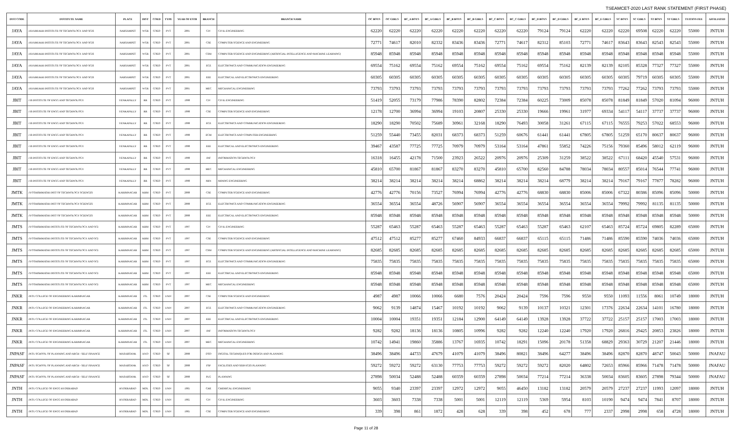TSEAMCET-2020 LAST RANK STATEMENT (FIRST PHASE)
| INST CODE | INSTITUTE NAME | PLACE | DIST | COED | TYPE | YEAR OF ESTB | BRANCH | BRANCH NAME | OC BOYS | OC GIRLS | BC_A BOYS | BC_A GIRLS | BC_B BOYS | BC_B GIRLS | BC_C BOYS | BC_C GIRLS | BC_D BOYS | BC_D GIRLS | BC_E BOYS | BC_E GIRLS | SC BOYS | SC GIRLS | ST BOYS | ST GIRLS | TUITION FEE | AFFILIATED |
| --- | --- | --- | --- | --- | --- | --- | --- | --- | --- | --- | --- | --- | --- | --- | --- | --- | --- | --- | --- | --- | --- | --- | --- | --- | --- | --- |
| JAYA | JAYAMUKHI INSTITUTE OF TECHNOLOGY AND SCIS | NARSAMPET | WGR | COED | PVT | 2001 | CIV | CIVIL ENGINEERING | 62220 | 62220 | 62220 | 62220 | 62220 | 62220 | 62220 | 62220 | 79124 | 79124 | 62220 | 62220 | 62220 | 69508 | 62220 | 62220 | 55000 | JNTUH |
| JAYA | JAYAMUKHI INSTITUTE OF TECHNOLOGY AND SCIS | NARSAMPET | WGR | COED | PVT | 2001 | CSE | COMPUTER SCIENCE AND ENGINEERING | 72771 | 74617 | 82010 | 82332 | 83436 | 83436 | 72771 | 74617 | 82312 | 85103 | 72771 | 74617 | 83643 | 83643 | 82543 | 82543 | 55000 | JNTUH |
| JAYA | JAYAMUKHI INSTITUTE OF TECHNOLOGY AND SCIS | NARSAMPET | WGR | COED | PVT | 2001 | CSM | COMPUTER SCIENCE AND ENGINEERING (ARTIFICIAL INTELLIGENCE AND MACHINE LEARNING) | 85948 | 85948 | 85948 | 85948 | 85948 | 85948 | 85948 | 85948 | 85948 | 85948 | 85948 | 85948 | 85948 | 85948 | 85948 | 85948 | 55000 | JNTUH |
| JAYA | JAYAMUKHI INSTITUTE OF TECHNOLOGY AND SCIS | NARSAMPET | WGR | COED | PVT | 2001 | ECE | ELECTRONICS AND COMMUNICATION ENGINEERING | 69554 | 75162 | 69554 | 75162 | 69554 | 75162 | 69554 | 75162 | 69554 | 75162 | 82139 | 82139 | 82105 | 85328 | 77327 | 77327 | 55000 | JNTUH |
| JAYA | JAYAMUKHI INSTITUTE OF TECHNOLOGY AND SCIS | NARSAMPET | WGR | COED | PVT | 2001 | EEE | ELECTRICAL AND ELECTRONICS ENGINEERING | 60305 | 60305 | 60305 | 60305 | 60305 | 60305 | 60305 | 60305 | 60305 | 60305 | 60305 | 60305 | 60305 | 79719 | 60305 | 60305 | 55000 | JNTUH |
| JAYA | JAYAMUKHI INSTITUTE OF TECHNOLOGY AND SCIS | NARSAMPET | WGR | COED | PVT | 2001 | MEC | MECHANICAL ENGINEERING | 73793 | 73793 | 73793 | 73793 | 73793 | 73793 | 73793 | 73793 | 73793 | 73793 | 73793 | 73793 | 77262 | 77262 | 73793 | 73793 | 55000 | JNTUH |
| JBIT | J B INSTITUTE OF ENGG AND TECHNOLOGY | YENKAPALLY | RR | COED | PVT | 1998 | CIV | CIVIL ENGINEERING | 51419 | 52055 | 73179 | 77986 | 78390 | 82802 | 72384 | 72384 | 60225 | 73009 | 85078 | 85078 | 81849 | 81849 | 57020 | 81094 | 96000 | JNTUH |
| JBIT | J B INSTITUTE OF ENGG AND TECHNOLOGY | YENKAPALLY | RR | COED | PVT | 1998 | CSE | COMPUTER SCIENCE AND ENGINEERING | 12178 | 12700 | 36994 | 36994 | 19103 | 20807 | 25330 | 25330 | 19666 | 19961 | 31977 | 69334 | 54117 | 54117 | 37737 | 37737 | 96000 | JNTUH |
| JBIT | J B INSTITUTE OF ENGG AND TECHNOLOGY | YENKAPALLY | RR | COED | PVT | 1998 | ECE | ELECTRONICS AND COMMUNICATION ENGINEERING | 18290 | 18290 | 70502 | 75689 | 30961 | 32168 | 18290 | 76493 | 30058 | 31261 | 67115 | 67115 | 76555 | 79253 | 57022 | 68553 | 96000 | JNTUH |
| JBIT | J B INSTITUTE OF ENGG AND TECHNOLOGY | YENKAPALLY | RR | COED | PVT | 1998 | ECM | ELECTRONICS AND COMPUTER ENGINEERING | 51259 | 55440 | 73455 | 82031 | 68373 | 68373 | 51259 | 60676 | 61441 | 61441 | 67805 | 67805 | 51259 | 65170 | 80637 | 80637 | 96000 | JNTUH |
| JBIT | J B INSTITUTE OF ENGG AND TECHNOLOGY | YENKAPALLY | RR | COED | PVT | 1998 | EEE | ELECTRICAL AND ELECTRONICS ENGINEERING | 39467 | 43587 | 77725 | 77725 | 70979 | 70979 | 53164 | 53164 | 47861 | 55852 | 74226 | 75156 | 79360 | 85496 | 58012 | 62119 | 96000 | JNTUH |
| JBIT | J B INSTITUTE OF ENGG AND TECHNOLOGY | YENKAPALLY | RR | COED | PVT | 1998 | INF | INFORMATION TECHNOLOGY | 16318 | 16455 | 42178 | 71500 | 23923 | 26522 | 20976 | 20976 | 25309 | 31259 | 38522 | 38522 | 67111 | 68420 | 45540 | 57531 | 96000 | JNTUH |
| JBIT | J B INSTITUTE OF ENGG AND TECHNOLOGY | YENKAPALLY | RR | COED | PVT | 1998 | MEC | MECHANICAL ENGINEERING | 45810 | 65700 | 81867 | 81867 | 83270 | 83270 | 45810 | 65700 | 82560 | 84788 | 78034 | 78034 | 80557 | 85014 | 76544 | 77741 | 96000 | JNTUH |
| JBIT | J B INSTITUTE OF ENGG AND TECHNOLOGY | YENKAPALLY | RR | COED | PVT | 1998 | MIN | MINING ENGINEERING | 38214 | 38214 | 38214 | 38214 | 38214 | 68862 | 38214 | 38214 | 38214 | 68779 | 38214 | 38214 | 79167 | 79167 | 77877 | 78282 | 96000 | JNTUH |
| JMTK | JYOTHISHMATHI INST OF TECHNOLOGY SCIENCES | KARIMNAGAR | KRM | COED | PVT | 2008 | CSE | COMPUTER SCIENCE AND ENGINEERING | 42776 | 42776 | 70156 | 73527 | 76994 | 76994 | 42776 | 42776 | 68830 | 68830 | 85006 | 85006 | 67322 | 80386 | 85096 | 85096 | 50000 | JNTUH |
| JMTK | JYOTHISHMATHI INST OF TECHNOLOGY SCIENCES | KARIMNAGAR | KRM | COED | PVT | 2008 | ECE | ELECTRONICS AND COMMUNICATION ENGINEERING | 36554 | 36554 | 36554 | 48726 | 56907 | 56907 | 36554 | 36554 | 36554 | 36554 | 36554 | 36554 | 79992 | 79992 | 81135 | 81135 | 50000 | JNTUH |
| JMTK | JYOTHISHMATHI INST OF TECHNOLOGY SCIENCES | KARIMNAGAR | KRM | COED | PVT | 2008 | EEE | ELECTRICAL AND ELECTRONICS ENGINEERING | 85948 | 85948 | 85948 | 85948 | 85948 | 85948 | 85948 | 85948 | 85948 | 85948 | 85948 | 85948 | 85948 | 85948 | 85948 | 85948 | 50000 | JNTUH |
| JMTS | JYOTHISHMATHI INSTITUTE OF TECHNOLOGY AND SCI | KARIMNAGAR | KRM | COED | PVT | 1997 | CIV | CIVIL ENGINEERING | 55287 | 65463 | 55287 | 65463 | 55287 | 65463 | 55287 | 65463 | 55287 | 65463 | 62107 | 65463 | 85724 | 85724 | 69805 | 82289 | 65000 | JNTUH |
| JMTS | JYOTHISHMATHI INSTITUTE OF TECHNOLOGY AND SCI | KARIMNAGAR | KRM | COED | PVT | 1997 | CSE | COMPUTER SCIENCE AND ENGINEERING | 47512 | 47512 | 85277 | 85277 | 67460 | 84933 | 66837 | 66837 | 65115 | 65115 | 71486 | 71486 | 85590 | 85590 | 74036 | 74036 | 65000 | JNTUH |
| JMTS | JYOTHISHMATHI INSTITUTE OF TECHNOLOGY AND SCI | KARIMNAGAR | KRM | COED | PVT | 1997 | CSM | COMPUTER SCIENCE AND ENGINEERING (ARTIFICIAL INTELLIGENCE AND MACHINE LEARNING) | 82685 | 82685 | 82685 | 82685 | 82685 | 82685 | 82685 | 82685 | 82685 | 82685 | 82685 | 82685 | 82685 | 82685 | 82685 | 82685 | 65000 | JNTUH |
| JMTS | JYOTHISHMATHI INSTITUTE OF TECHNOLOGY AND SCI | KARIMNAGAR | KRM | COED | PVT | 1997 | ECE | ELECTRONICS AND COMMUNICATION ENGINEERING | 75835 | 75835 | 75835 | 75835 | 75835 | 75835 | 75835 | 75835 | 75835 | 75835 | 75835 | 75835 | 75835 | 75835 | 75835 | 75835 | 65000 | JNTUH |
| JMTS | JYOTHISHMATHI INSTITUTE OF TECHNOLOGY AND SCI | KARIMNAGAR | KRM | COED | PVT | 1997 | EEE | ELECTRICAL AND ELECTRONICS ENGINEERING | 85948 | 85948 | 85948 | 85948 | 85948 | 85948 | 85948 | 85948 | 85948 | 85948 | 85948 | 85948 | 85948 | 85948 | 85948 | 85948 | 65000 | JNTUH |
| JMTS | JYOTHISHMATHI INSTITUTE OF TECHNOLOGY AND SCI | KARIMNAGAR | KRM | COED | PVT | 1997 | MEC | MECHANICAL ENGINEERING | 85948 | 85948 | 85948 | 85948 | 85948 | 85948 | 85948 | 85948 | 85948 | 85948 | 85948 | 85948 | 85948 | 85948 | 85948 | 85948 | 65000 | JNTUH |
| JNKR | JNTU COLLEGE OF ENGINEERING KARIMNAGAR | KARIMNAGAR | JTL | COED | UNIV | 2007 | CSE | COMPUTER SCIENCE AND ENGINEERING | 4987 | 4987 | 10066 | 10066 | 6680 | 7576 | 20424 | 20424 | 7596 | 7596 | 9550 | 9550 | 11093 | 11556 | 8061 | 10749 | 18000 | JNTUH |
| JNKR | JNTU COLLEGE OF ENGINEERING KARIMNAGAR | KARIMNAGAR | JTL | COED | UNIV | 2007 | ECE | ELECTRONICS AND COMMUNICATION ENGINEERING | 9062 | 9139 | 14874 | 15467 | 10192 | 10192 | 9062 | 9139 | 10137 | 10321 | 12301 | 17376 | 22634 | 22634 | 14101 | 16780 | 18000 | JNTUH |
| JNKR | JNTU COLLEGE OF ENGINEERING KARIMNAGAR | KARIMNAGAR | JTL | COED | UNIV | 2007 | EEE | ELECTRICAL AND ELECTRONICS ENGINEERING | 10004 | 10004 | 19351 | 19351 | 12184 | 12900 | 64149 | 64149 | 13928 | 13928 | 37722 | 37722 | 25157 | 25157 | 17003 | 17003 | 18000 | JNTUH |
| JNKR | JNTU COLLEGE OF ENGINEERING KARIMNAGAR | KARIMNAGAR | JTL | COED | UNIV | 2007 | INF | INFORMATION TECHNOLOGY | 9282 | 9282 | 18136 | 18136 | 10805 | 10996 | 9282 | 9282 | 12240 | 12240 | 17920 | 17920 | 26816 | 29425 | 20853 | 23826 | 18000 | JNTUH |
| JNKR | JNTU COLLEGE OF ENGINEERING KARIMNAGAR | KARIMNAGAR | JTL | COED | UNIV | 2007 | MEC | MECHANICAL ENGINEERING | 10742 | 14941 | 19860 | 35886 | 13767 | 16935 | 10742 | 18291 | 15096 | 20178 | 51358 | 68829 | 29363 | 30729 | 21207 | 21446 | 18000 | JNTUH |
| JNPASF | JNTU SCHOOL OF PLANNING AND ARCH - SELF FINANCE | MASABTANK | HYD | COED | SF | 2008 | DTD | DIGITAL TECHNIQUES FOR DESIGN AND PLANNING | 38496 | 38496 | 44733 | 47679 | 41079 | 41079 | 38496 | 80821 | 38496 | 64277 | 38496 | 38496 | 82870 | 82870 | 48747 | 50043 | 50000 | JNAFAU |
| JNPASF | JNTU SCHOOL OF PLANNING AND ARCH - SELF FINANCE | MASABTANK | HYD | COED | SF | 2008 | FSP | FACILITIES AND SERVICES PLANNING | 59272 | 59272 | 59272 | 63130 | 77753 | 77753 | 59272 | 59272 | 59272 | 82020 | 64802 | 72653 | 85966 | 85966 | 71478 | 71478 | 50000 | JNAFAU |
| JNPASF | JNTU SCHOOL OF PLANNING AND ARCH - SELF FINANCE | MASABTANK | HYD | COED | SF | 2008 | PLG | PLANNING | 27898 | 50034 | 52488 | 52488 | 60359 | 60359 | 27898 | 50034 | 77214 | 77214 | 36338 | 50034 | 83605 | 83605 | 27898 | 79344 | 50000 | JNAFAU |
| JNTH | JNTU COLLEGE OF ENGG HYDERABAD | HYDERABAD | MDL | COED | UNIV | 1965 | CHE | CHEMICAL ENGINEERING | 9055 | 9340 | 23397 | 23397 | 12972 | 12972 | 9055 | 46450 | 13182 | 13182 | 20579 | 20579 | 27237 | 27237 | 11993 | 12097 | 18000 | JNTUH |
| JNTH | JNTU COLLEGE OF ENGG HYDERABAD | HYDERABAD | MDL | COED | UNIV | 1965 | CIV | CIVIL ENGINEERING | 3603 | 3603 | 7338 | 7338 | 5001 | 5001 | 12119 | 12119 | 5369 | 5954 | 8103 | 10190 | 9474 | 9474 | 7841 | 8707 | 18000 | JNTUH |
| JNTH | JNTU COLLEGE OF ENGG HYDERABAD | HYDERABAD | MDL | COED | UNIV | 1965 | CSE | COMPUTER SCIENCE AND ENGINEERING | 339 | 398 | 861 | 1872 | 428 | 628 | 339 | 398 | 452 | 678 | 777 | 2337 | 2998 | 2998 | 658 | 4728 | 18000 | JNTUH |
Page 11 of 28